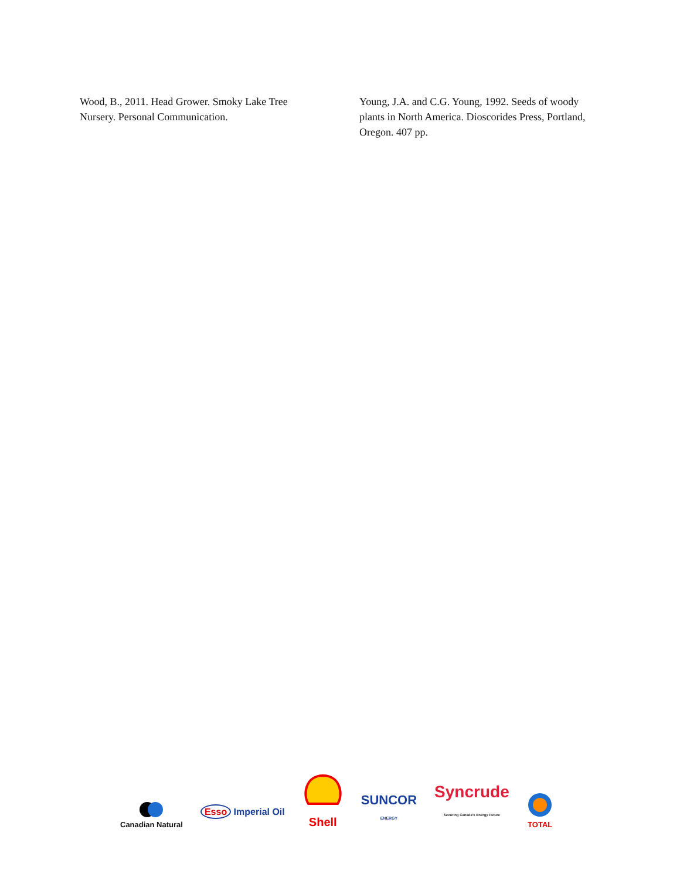Wood, B., 2011. Head Grower. Smoky Lake Tree Nursery. Personal Communication.
Young, J.A. and C.G. Young, 1992. Seeds of woody plants in North America. Dioscorides Press, Portland, Oregon. 407 pp.
Canadian Natural
Esso Imperial Oil
Shell
SUNCOR
ENERGY
Syncrude
Securing Canada's Energy Future
TOTAL